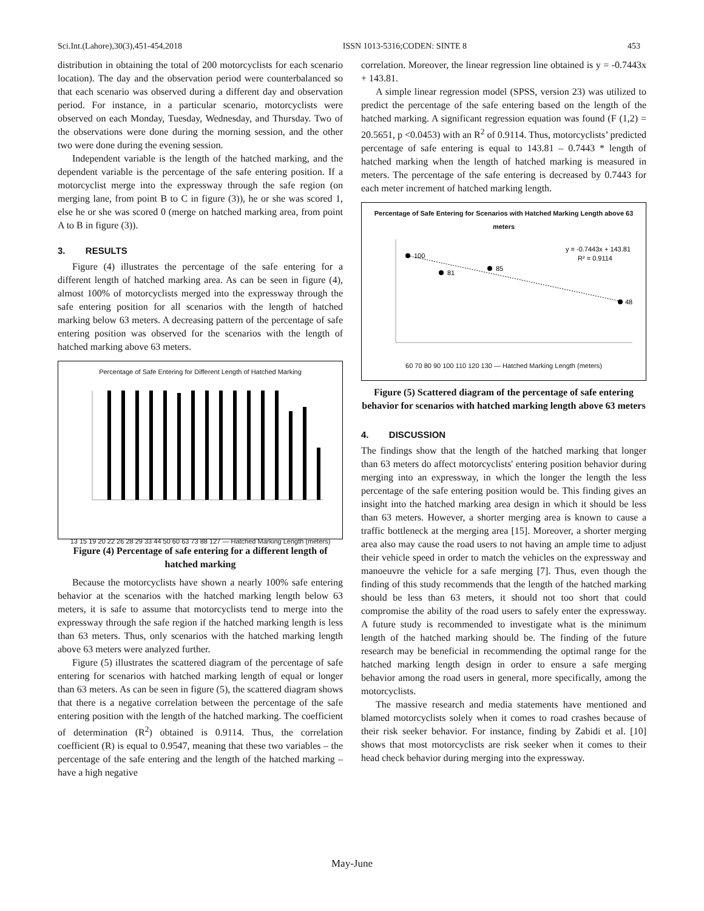Sci.Int.(Lahore),30(3),451-454,2018 ISSN 1013-5316;CODEN: SINTE 8 453
distribution in obtaining the total of 200 motorcyclists for each scenario location). The day and the observation period were counterbalanced so that each scenario was observed during a different day and observation period. For instance, in a particular scenario, motorcyclists were observed on each Monday, Tuesday, Wednesday, and Thursday. Two of the observations were done during the morning session, and the other two were done during the evening session.
Independent variable is the length of the hatched marking, and the dependent variable is the percentage of the safe entering position. If a motorcyclist merge into the expressway through the safe region (on merging lane, from point B to C in figure (3)), he or she was scored 1, else he or she was scored 0 (merge on hatched marking area, from point A to B in figure (3)).
3. RESULTS
Figure (4) illustrates the percentage of the safe entering for a different length of hatched marking area. As can be seen in figure (4), almost 100% of motorcyclists merged into the expressway through the safe entering position for all scenarios with the length of hatched marking below 63 meters. A decreasing pattern of the percentage of safe entering position was observed for the scenarios with the length of hatched marking above 63 meters.
Percentage of Safe Entering for Different Length of Hatched Marking
13 15 19 20 22 26 28 29 33 44 50 60 63 73 88 127 — Hatched Marking Length (meters)
Figure (4) Percentage of safe entering for a different length of hatched marking
Because the motorcyclists have shown a nearly 100% safe entering behavior at the scenarios with the hatched marking length below 63 meters, it is safe to assume that motorcyclists tend to merge into the expressway through the safe region if the hatched marking length is less than 63 meters. Thus, only scenarios with the hatched marking length above 63 meters were analyzed further.
Figure (5) illustrates the scattered diagram of the percentage of safe entering for scenarios with hatched marking length of equal or longer than 63 meters. As can be seen in figure (5), the scattered diagram shows that there is a negative correlation between the percentage of the safe entering position with the length of the hatched marking. The coefficient of determination (R<sup>2</sup>) obtained is 0.9114. Thus, the correlation coefficient (R) is equal to 0.9547, meaning that these two variables – the percentage of the safe entering and the length of the hatched marking – have a high negative
correlation. Moreover, the linear regression line obtained is y = -0.7443x + 143.81.
A simple linear regression model (SPSS, version 23) was utilized to predict the percentage of the safe entering based on the length of the hatched marking. A significant regression equation was found (F (1,2) = 20.5651, p <0.0453) with an R<sup>2</sup> of 0.9114. Thus, motorcyclists’ predicted percentage of safe entering is equal to 143.81 – 0.7443 * length of hatched marking when the length of hatched marking is measured in meters. The percentage of the safe entering is decreased by 0.7443 for each meter increment of hatched marking length.
Percentage of Safe Entering for Scenarios with Hatched Marking Length above 63 meters
100
81
85
48
y = -0.7443x + 143.81
R² = 0.9114
60 70 80 90 100 110 120 130 — Hatched Marking Length (meters)
Figure (5) Scattered diagram of the percentage of safe entering behavior for scenarios with hatched marking length above 63 meters
4. DISCUSSION
The findings show that the length of the hatched marking that longer than 63 meters do affect motorcyclists' entering position behavior during merging into an expressway, in which the longer the length the less percentage of the safe entering position would be. This finding gives an insight into the hatched marking area design in which it should be less than 63 meters. However, a shorter merging area is known to cause a traffic bottleneck at the merging area [15]. Moreover, a shorter merging area also may cause the road users to not having an ample time to adjust their vehicle speed in order to match the vehicles on the expressway and manoeuvre the vehicle for a safe merging [7]. Thus, even though the finding of this study recommends that the length of the hatched marking should be less than 63 meters, it should not too short that could compromise the ability of the road users to safely enter the expressway. A future study is recommended to investigate what is the minimum length of the hatched marking should be. The finding of the future research may be beneficial in recommending the optimal range for the hatched marking length design in order to ensure a safe merging behavior among the road users in general, more specifically, among the motorcyclists.
The massive research and media statements have mentioned and blamed motorcyclists solely when it comes to road crashes because of their risk seeker behavior. For instance, finding by Zabidi et al. [10] shows that most motorcyclists are risk seeker when it comes to their head check behavior during merging into the expressway.
May-June